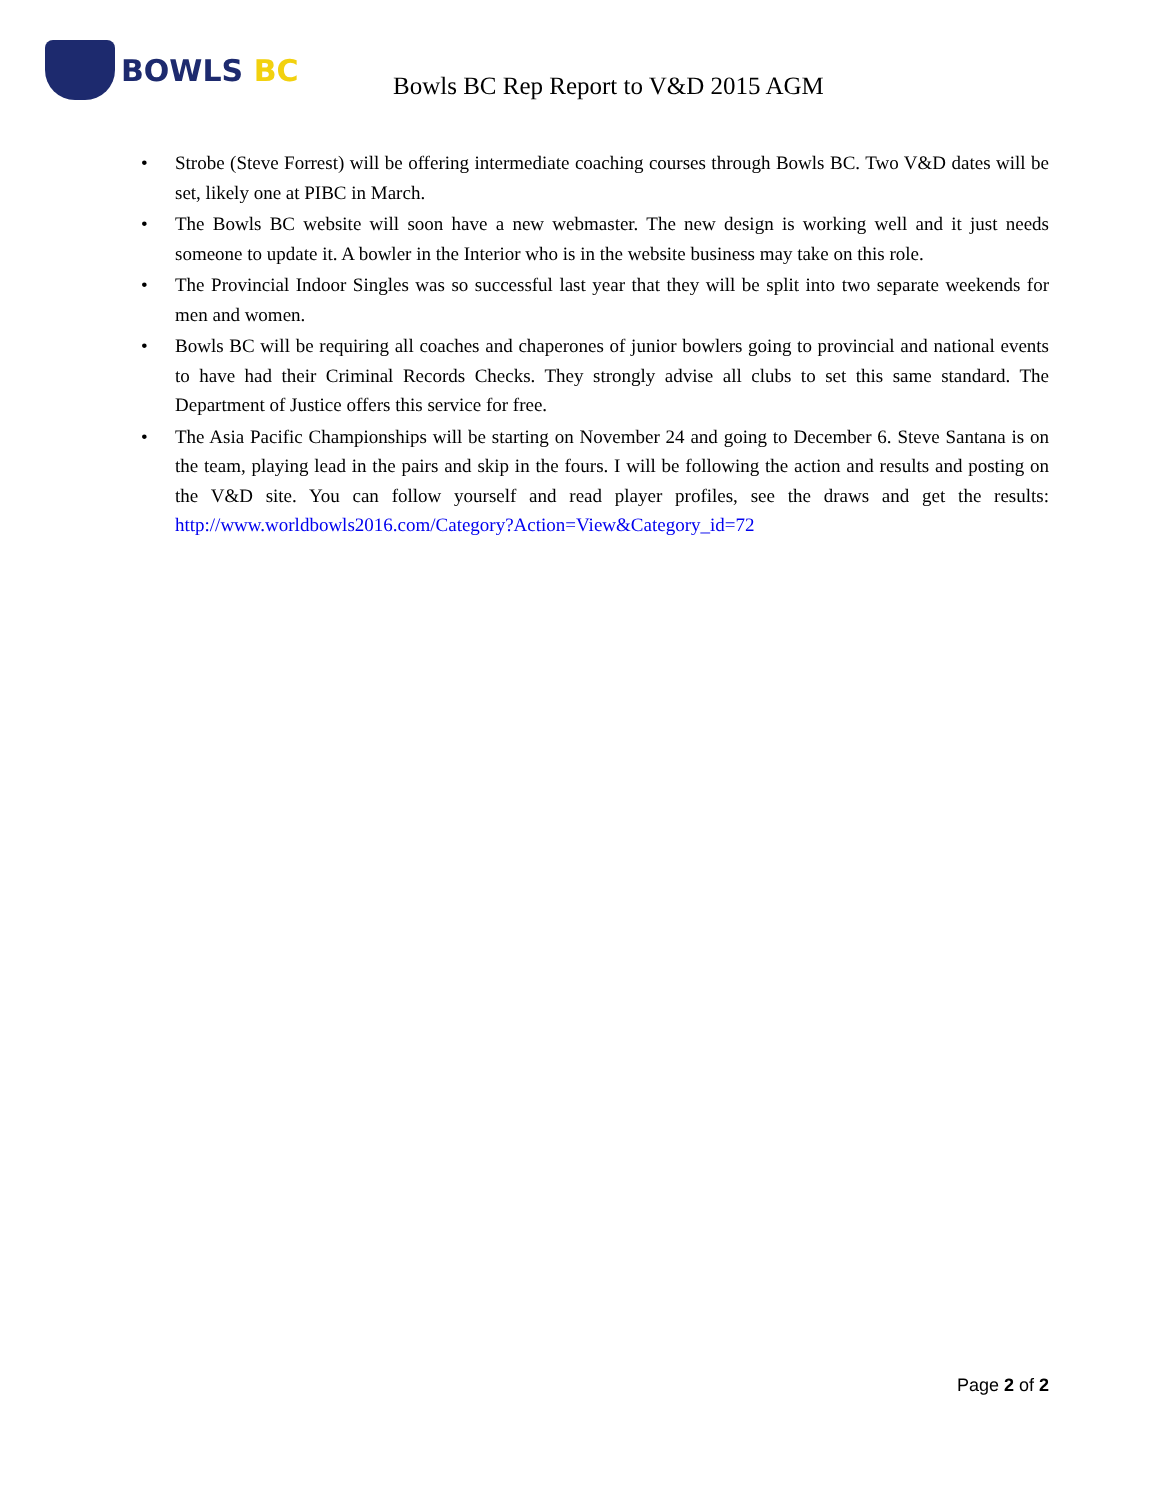BOWLS BC
Bowls BC Rep Report to V&D 2015 AGM
• Strobe (Steve Forrest) will be offering intermediate coaching courses through Bowls BC. Two V&D dates will be set, likely one at PIBC in March.
• The Bowls BC website will soon have a new webmaster. The new design is working well and it just needs someone to update it. A bowler in the Interior who is in the website business may take on this role.
• The Provincial Indoor Singles was so successful last year that they will be split into two separate weekends for men and women.
• Bowls BC will be requiring all coaches and chaperones of junior bowlers going to provincial and national events to have had their Criminal Records Checks. They strongly advise all clubs to set this same standard. The Department of Justice offers this service for free.
• The Asia Pacific Championships will be starting on November 24 and going to December 6. Steve Santana is on the team, playing lead in the pairs and skip in the fours. I will be following the action and results and posting on the V&D site. You can follow yourself and read player profiles, see the draws and get the results: http://www.worldbowls2016.com/Category?Action=View&Category_id=72
Page 2 of 2